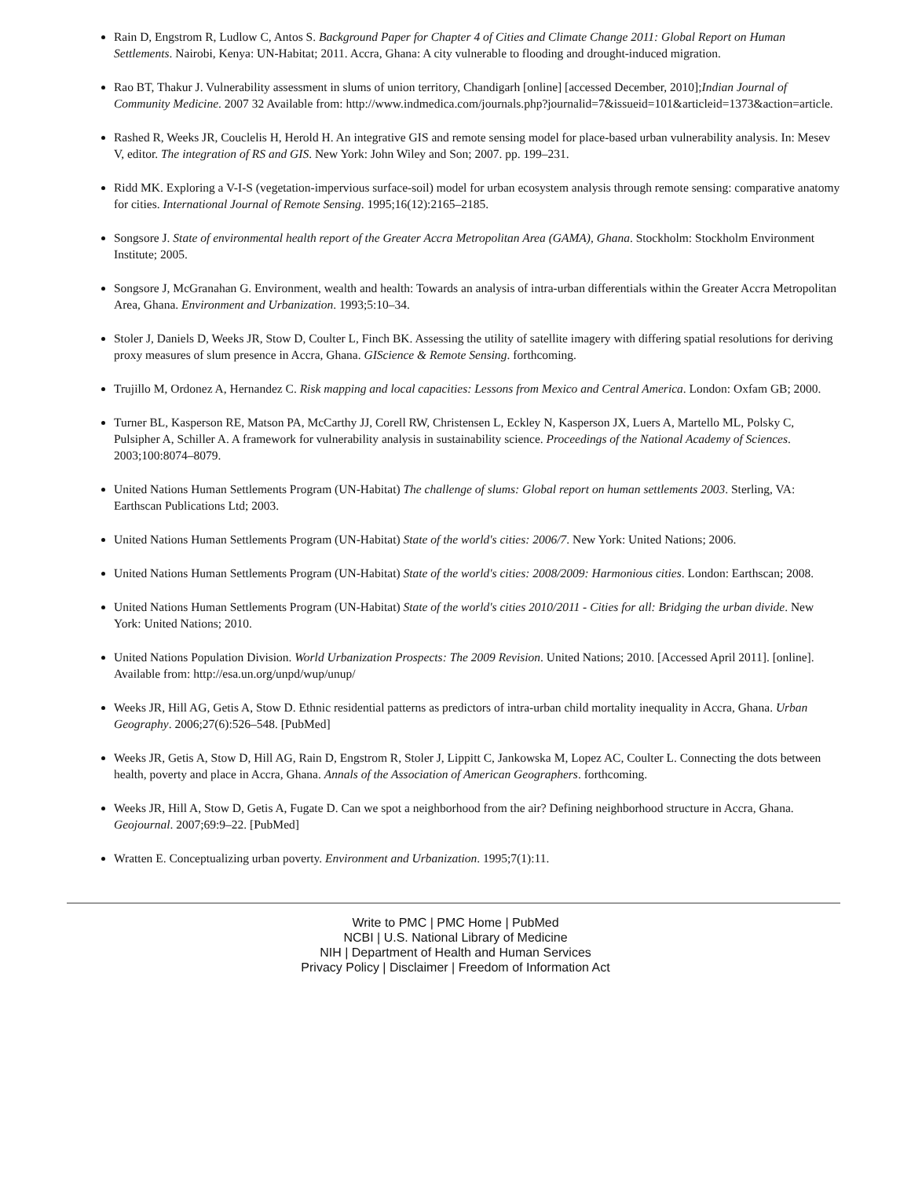Rain D, Engstrom R, Ludlow C, Antos S. Background Paper for Chapter 4 of Cities and Climate Change 2011: Global Report on Human Settlements. Nairobi, Kenya: UN-Habitat; 2011. Accra, Ghana: A city vulnerable to flooding and drought-induced migration.
Rao BT, Thakur J. Vulnerability assessment in slums of union territory, Chandigarh [online] [accessed December, 2010];Indian Journal of Community Medicine. 2007 32 Available from: http://www.indmedica.com/journals.php?journalid=7&issueid=101&articleid=1373&action=article.
Rashed R, Weeks JR, Couclelis H, Herold H. An integrative GIS and remote sensing model for place-based urban vulnerability analysis. In: Mesev V, editor. The integration of RS and GIS. New York: John Wiley and Son; 2007. pp. 199–231.
Ridd MK. Exploring a V-I-S (vegetation-impervious surface-soil) model for urban ecosystem analysis through remote sensing: comparative anatomy for cities. International Journal of Remote Sensing. 1995;16(12):2165–2185.
Songsore J. State of environmental health report of the Greater Accra Metropolitan Area (GAMA), Ghana. Stockholm: Stockholm Environment Institute; 2005.
Songsore J, McGranahan G. Environment, wealth and health: Towards an analysis of intra-urban differentials within the Greater Accra Metropolitan Area, Ghana. Environment and Urbanization. 1993;5:10–34.
Stoler J, Daniels D, Weeks JR, Stow D, Coulter L, Finch BK. Assessing the utility of satellite imagery with differing spatial resolutions for deriving proxy measures of slum presence in Accra, Ghana. GIScience & Remote Sensing. forthcoming.
Trujillo M, Ordonez A, Hernandez C. Risk mapping and local capacities: Lessons from Mexico and Central America. London: Oxfam GB; 2000.
Turner BL, Kasperson RE, Matson PA, McCarthy JJ, Corell RW, Christensen L, Eckley N, Kasperson JX, Luers A, Martello ML, Polsky C, Pulsipher A, Schiller A. A framework for vulnerability analysis in sustainability science. Proceedings of the National Academy of Sciences. 2003;100:8074–8079.
United Nations Human Settlements Program (UN-Habitat) The challenge of slums: Global report on human settlements 2003. Sterling, VA: Earthscan Publications Ltd; 2003.
United Nations Human Settlements Program (UN-Habitat) State of the world's cities: 2006/7. New York: United Nations; 2006.
United Nations Human Settlements Program (UN-Habitat) State of the world's cities: 2008/2009: Harmonious cities. London: Earthscan; 2008.
United Nations Human Settlements Program (UN-Habitat) State of the world's cities 2010/2011 - Cities for all: Bridging the urban divide. New York: United Nations; 2010.
United Nations Population Division. World Urbanization Prospects: The 2009 Revision. United Nations; 2010. [Accessed April 2011]. [online]. Available from: http://esa.un.org/unpd/wup/unup/
Weeks JR, Hill AG, Getis A, Stow D. Ethnic residential patterns as predictors of intra-urban child mortality inequality in Accra, Ghana. Urban Geography. 2006;27(6):526–548. [PubMed]
Weeks JR, Getis A, Stow D, Hill AG, Rain D, Engstrom R, Stoler J, Lippitt C, Jankowska M, Lopez AC, Coulter L. Connecting the dots between health, poverty and place in Accra, Ghana. Annals of the Association of American Geographers. forthcoming.
Weeks JR, Hill A, Stow D, Getis A, Fugate D. Can we spot a neighborhood from the air? Defining neighborhood structure in Accra, Ghana. Geojournal. 2007;69:9–22. [PubMed]
Wratten E. Conceptualizing urban poverty. Environment and Urbanization. 1995;7(1):11.
Write to PMC | PMC Home | PubMed
NCBI | U.S. National Library of Medicine
NIH | Department of Health and Human Services
Privacy Policy | Disclaimer | Freedom of Information Act